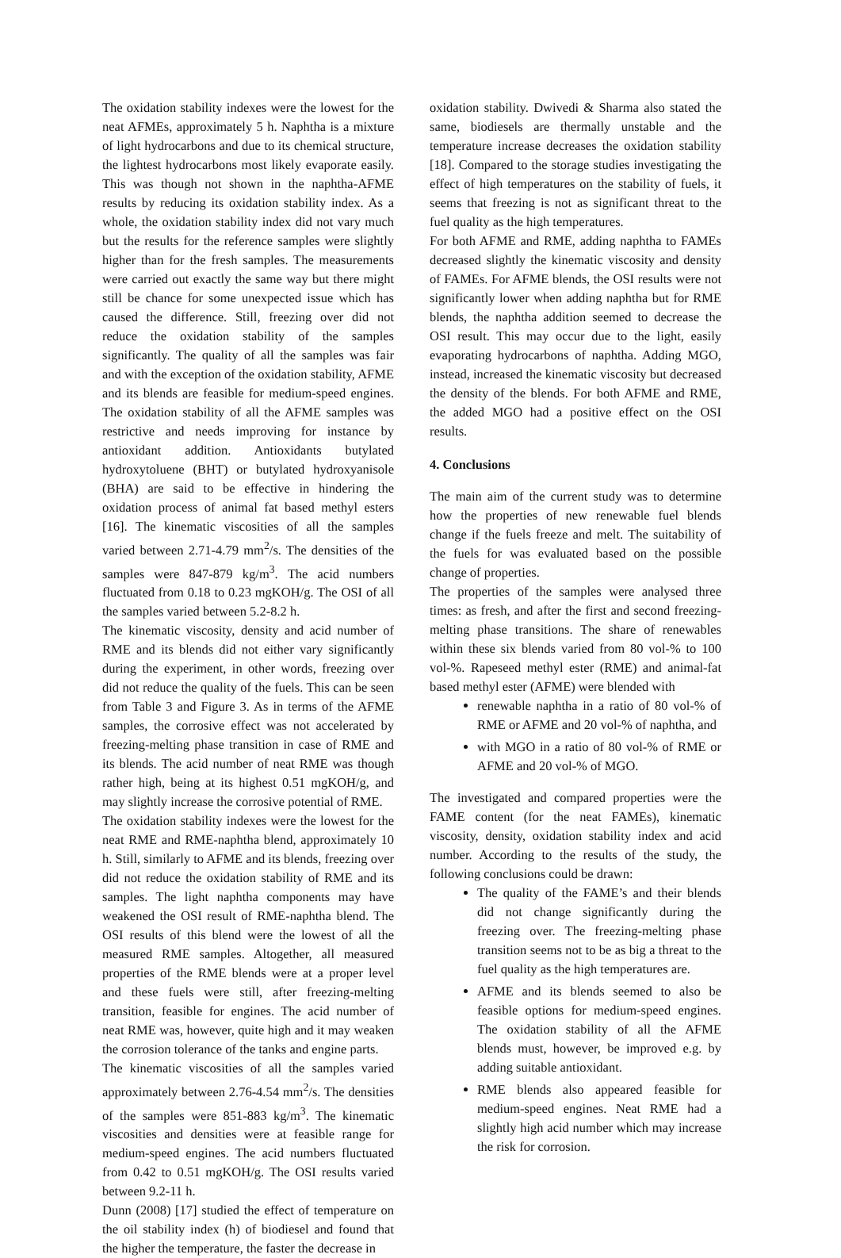The oxidation stability indexes were the lowest for the neat AFMEs, approximately 5 h. Naphtha is a mixture of light hydrocarbons and due to its chemical structure, the lightest hydrocarbons most likely evaporate easily. This was though not shown in the naphtha-AFME results by reducing its oxidation stability index. As a whole, the oxidation stability index did not vary much but the results for the reference samples were slightly higher than for the fresh samples. The measurements were carried out exactly the same way but there might still be chance for some unexpected issue which has caused the difference. Still, freezing over did not reduce the oxidation stability of the samples significantly. The quality of all the samples was fair and with the exception of the oxidation stability, AFME and its blends are feasible for medium-speed engines. The oxidation stability of all the AFME samples was restrictive and needs improving for instance by antioxidant addition. Antioxidants butylated hydroxytoluene (BHT) or butylated hydroxyanisole (BHA) are said to be effective in hindering the oxidation process of animal fat based methyl esters [16]. The kinematic viscosities of all the samples varied between 2.71-4.79 mm<sup>2</sup>/s. The densities of the samples were 847-879 kg/m<sup>3</sup>. The acid numbers fluctuated from 0.18 to 0.23 mgKOH/g. The OSI of all the samples varied between 5.2-8.2 h.
The kinematic viscosity, density and acid number of RME and its blends did not either vary significantly during the experiment, in other words, freezing over did not reduce the quality of the fuels. This can be seen from Table 3 and Figure 3. As in terms of the AFME samples, the corrosive effect was not accelerated by freezing-melting phase transition in case of RME and its blends. The acid number of neat RME was though rather high, being at its highest 0.51 mgKOH/g, and may slightly increase the corrosive potential of RME.
The oxidation stability indexes were the lowest for the neat RME and RME-naphtha blend, approximately 10 h. Still, similarly to AFME and its blends, freezing over did not reduce the oxidation stability of RME and its samples. The light naphtha components may have weakened the OSI result of RME-naphtha blend. The OSI results of this blend were the lowest of all the measured RME samples. Altogether, all measured properties of the RME blends were at a proper level and these fuels were still, after freezing-melting transition, feasible for engines. The acid number of neat RME was, however, quite high and it may weaken the corrosion tolerance of the tanks and engine parts.
The kinematic viscosities of all the samples varied approximately between 2.76-4.54 mm<sup>2</sup>/s. The densities of the samples were 851-883 kg/m<sup>3</sup>. The kinematic viscosities and densities were at feasible range for medium-speed engines. The acid numbers fluctuated from 0.42 to 0.51 mgKOH/g. The OSI results varied between 9.2-11 h.
Dunn (2008) [17] studied the effect of temperature on the oil stability index (h) of biodiesel and found that the higher the temperature, the faster the decrease in
oxidation stability. Dwivedi & Sharma also stated the same, biodiesels are thermally unstable and the temperature increase decreases the oxidation stability [18]. Compared to the storage studies investigating the effect of high temperatures on the stability of fuels, it seems that freezing is not as significant threat to the fuel quality as the high temperatures.
For both AFME and RME, adding naphtha to FAMEs decreased slightly the kinematic viscosity and density of FAMEs. For AFME blends, the OSI results were not significantly lower when adding naphtha but for RME blends, the naphtha addition seemed to decrease the OSI result. This may occur due to the light, easily evaporating hydrocarbons of naphtha. Adding MGO, instead, increased the kinematic viscosity but decreased the density of the blends. For both AFME and RME, the added MGO had a positive effect on the OSI results.
4. Conclusions
The main aim of the current study was to determine how the properties of new renewable fuel blends change if the fuels freeze and melt. The suitability of the fuels for was evaluated based on the possible change of properties.
The properties of the samples were analysed three times: as fresh, and after the first and second freezing-melting phase transitions. The share of renewables within these six blends varied from 80 vol-% to 100 vol-%. Rapeseed methyl ester (RME) and animal-fat based methyl ester (AFME) were blended with
renewable naphtha in a ratio of 80 vol-% of RME or AFME and 20 vol-% of naphtha, and
with MGO in a ratio of 80 vol-% of RME or AFME and 20 vol-% of MGO.
The investigated and compared properties were the FAME content (for the neat FAMEs), kinematic viscosity, density, oxidation stability index and acid number. According to the results of the study, the following conclusions could be drawn:
The quality of the FAME’s and their blends did not change significantly during the freezing over. The freezing-melting phase transition seems not to be as big a threat to the fuel quality as the high temperatures are.
AFME and its blends seemed to also be feasible options for medium-speed engines. The oxidation stability of all the AFME blends must, however, be improved e.g. by adding suitable antioxidant.
RME blends also appeared feasible for medium-speed engines. Neat RME had a slightly high acid number which may increase the risk for corrosion.